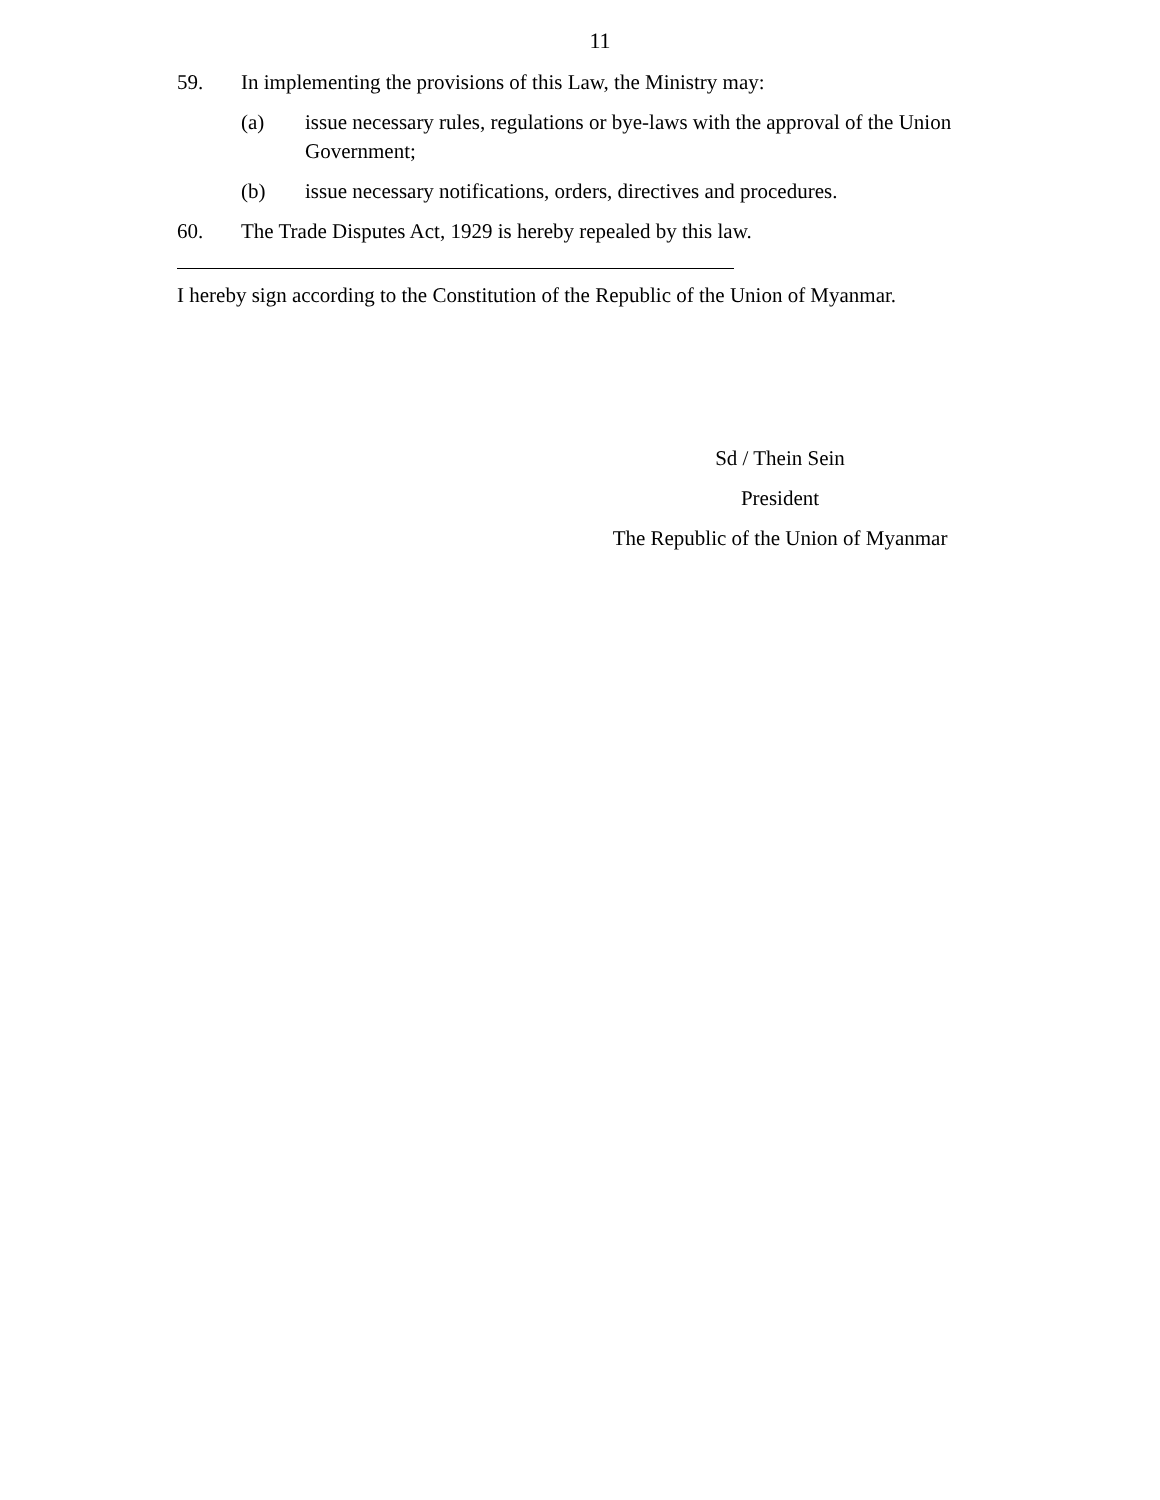11
59. In implementing the provisions of this Law, the Ministry may:
(a) issue necessary rules, regulations or bye-laws with the approval of the Union Government;
(b) issue necessary notifications, orders, directives and procedures.
60. The Trade Disputes Act, 1929 is hereby repealed by this law.
I hereby sign according to the Constitution of the Republic of the Union of Myanmar.
Sd / Thein Sein
President
The Republic of the Union of Myanmar